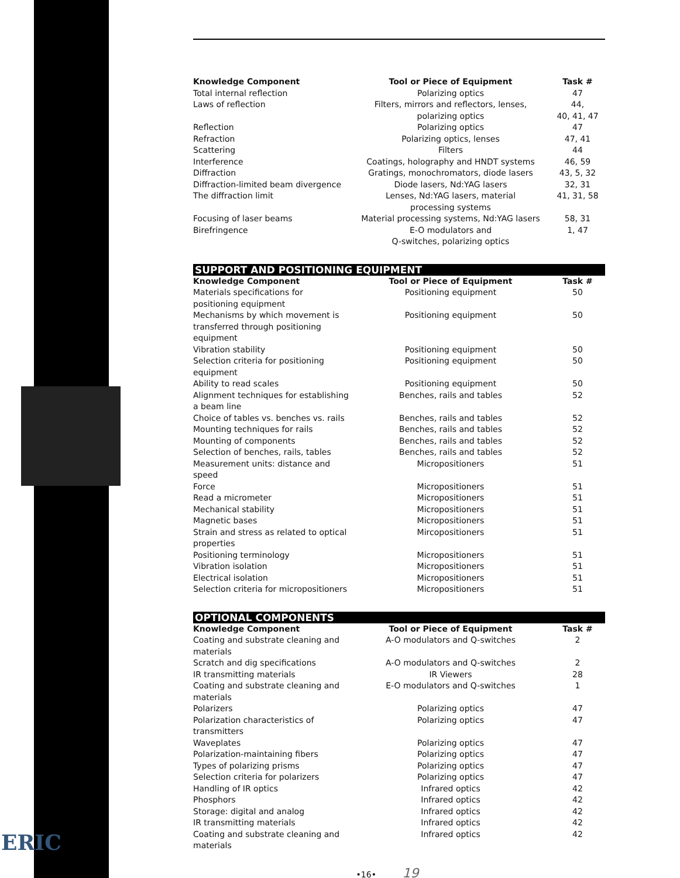ERIC
| Knowledge Component | Tool or Piece of Equipment | Task # |
| --- | --- | --- |
| Total internal reflection | Polarizing optics | 47 |
| Laws of reflection | Filters, mirrors and reflectors, lenses, polarizing optics | 44, 40, 41, 47 |
| Reflection | Polarizing optics | 47 |
| Refraction | Polarizing optics, lenses | 47, 41 |
| Scattering | Filters | 44 |
| Interference | Coatings, holography and HNDT systems | 46, 59 |
| Diffraction | Gratings, monochromators, diode lasers | 43, 5, 32 |
| Diffraction-limited beam divergence | Diode lasers, Nd:YAG lasers | 32, 31 |
| The diffraction limit | Lenses, Nd:YAG lasers, material processing systems | 41, 31, 58 |
| Focusing of laser beams | Material processing systems, Nd:YAG lasers | 58, 31 |
| Birefringence | E-O modulators and Q-switches, polarizing optics | 1, 47 |
SUPPORT AND POSITIONING EQUIPMENT
| Knowledge Component | Tool or Piece of Equipment | Task # |
| --- | --- | --- |
| Materials specifications for positioning equipment | Positioning equipment | 50 |
| Mechanisms by which movement is transferred through positioning equipment | Positioning equipment | 50 |
| Vibration stability | Positioning equipment | 50 |
| Selection criteria for positioning equipment | Positioning equipment | 50 |
| Ability to read scales | Positioning equipment | 50 |
| Alignment techniques for establishing a beam line | Benches, rails and tables | 52 |
| Choice of tables vs. benches vs. rails | Benches, rails and tables | 52 |
| Mounting techniques for rails | Benches, rails and tables | 52 |
| Mounting of components | Benches, rails and tables | 52 |
| Selection of benches, rails, tables | Benches, rails and tables | 52 |
| Measurement units: distance and speed | Micropositioners | 51 |
| Force | Micropositioners | 51 |
| Read a micrometer | Micropositioners | 51 |
| Mechanical stability | Micropositioners | 51 |
| Magnetic bases | Micropositioners | 51 |
| Strain and stress as related to optical properties | Mircopositioners | 51 |
| Positioning terminology | Micropositioners | 51 |
| Vibration isolation | Micropositioners | 51 |
| Electrical isolation | Micropositioners | 51 |
| Selection criteria for micropositioners | Micropositioners | 51 |
OPTIONAL COMPONENTS
| Knowledge Component | Tool or Piece of Equipment | Task # |
| --- | --- | --- |
| Coating and substrate cleaning and materials | A-O modulators and Q-switches | 2 |
| Scratch and dig specifications | A-O modulators and Q-switches | 2 |
| IR transmitting materials | IR Viewers | 28 |
| Coating and substrate cleaning and materials | E-O modulators and Q-switches | 1 |
| Polarizers | Polarizing optics | 47 |
| Polarization characteristics of transmitters | Polarizing optics | 47 |
| Waveplates | Polarizing optics | 47 |
| Polarization-maintaining fibers | Polarizing optics | 47 |
| Types of polarizing prisms | Polarizing optics | 47 |
| Selection criteria for polarizers | Polarizing optics | 47 |
| Handling of IR optics | Infrared optics | 42 |
| Phosphors | Infrared optics | 42 |
| Storage: digital and analog | Infrared optics | 42 |
| IR transmitting materials | Infrared optics | 42 |
| Coating and substrate cleaning and materials | Infrared optics | 42 |
•16• 19